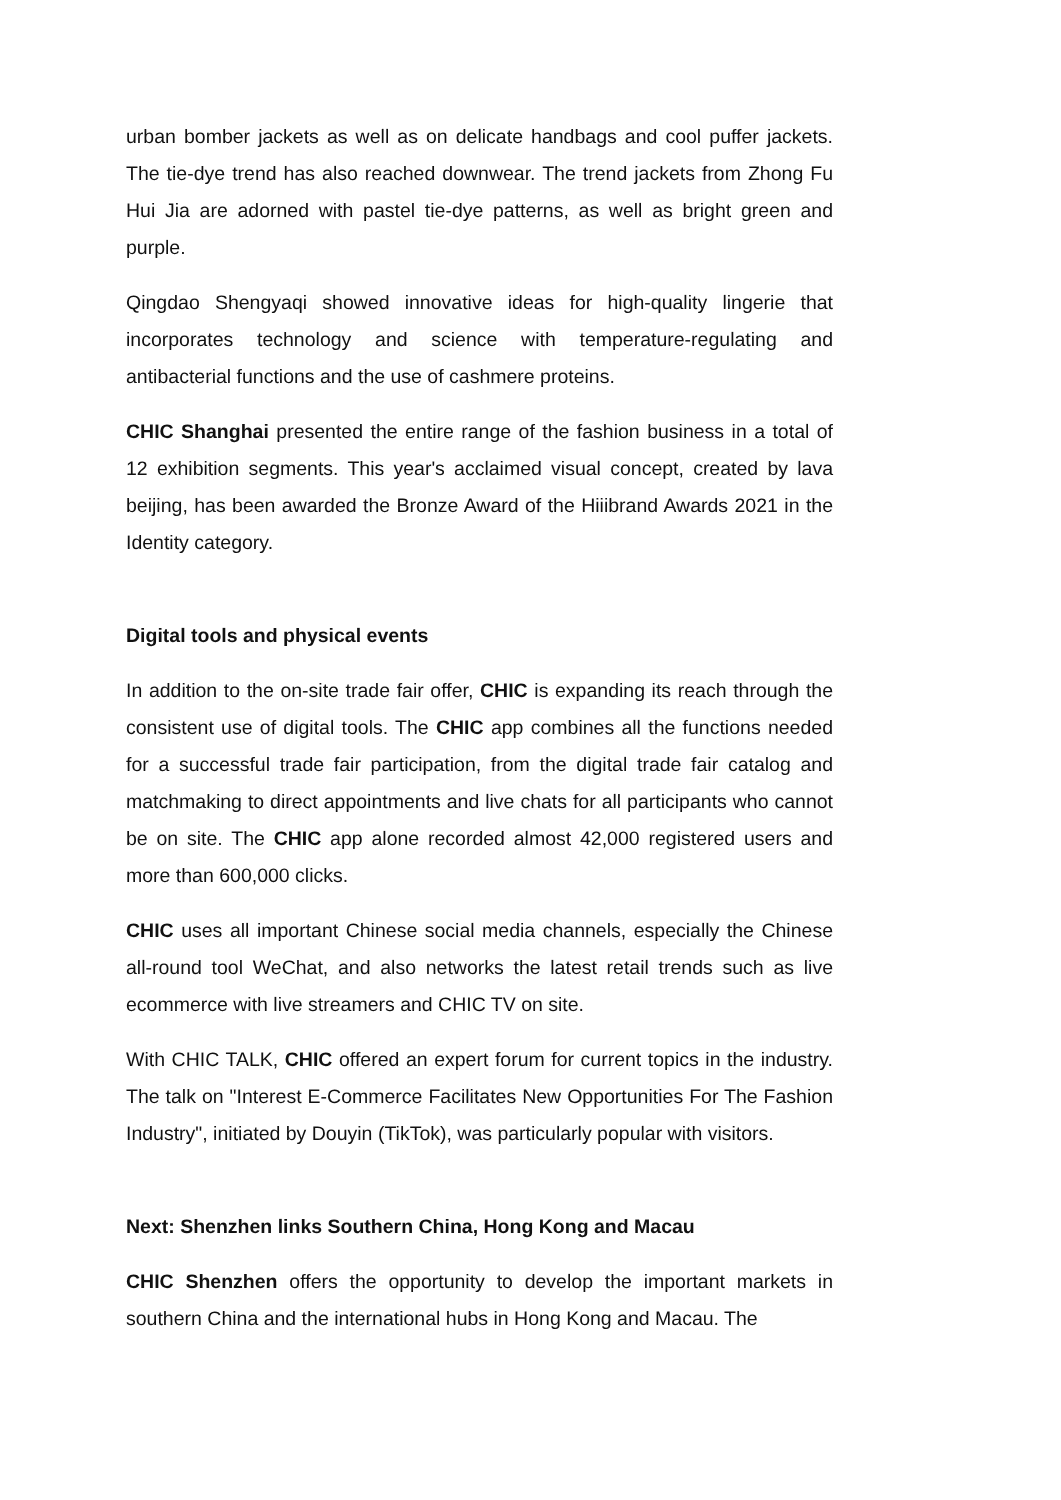urban bomber jackets as well as on delicate handbags and cool puffer jackets. The tie-dye trend has also reached downwear. The trend jackets from Zhong Fu Hui Jia are adorned with pastel tie-dye patterns, as well as bright green and purple.
Qingdao Shengyaqi showed innovative ideas for high-quality lingerie that incorporates technology and science with temperature-regulating and antibacterial functions and the use of cashmere proteins.
CHIC Shanghai presented the entire range of the fashion business in a total of 12 exhibition segments. This year's acclaimed visual concept, created by lava beijing, has been awarded the Bronze Award of the Hiiibrand Awards 2021 in the Identity category.
Digital tools and physical events
In addition to the on-site trade fair offer, CHIC is expanding its reach through the consistent use of digital tools. The CHIC app combines all the functions needed for a successful trade fair participation, from the digital trade fair catalog and matchmaking to direct appointments and live chats for all participants who cannot be on site. The CHIC app alone recorded almost 42,000 registered users and more than 600,000 clicks.
CHIC uses all important Chinese social media channels, especially the Chinese all-round tool WeChat, and also networks the latest retail trends such as live ecommerce with live streamers and CHIC TV on site.
With CHIC TALK, CHIC offered an expert forum for current topics in the industry. The talk on "Interest E-Commerce Facilitates New Opportunities For The Fashion Industry", initiated by Douyin (TikTok), was particularly popular with visitors.
Next: Shenzhen links Southern China, Hong Kong and Macau
CHIC Shenzhen offers the opportunity to develop the important markets in southern China and the international hubs in Hong Kong and Macau. The